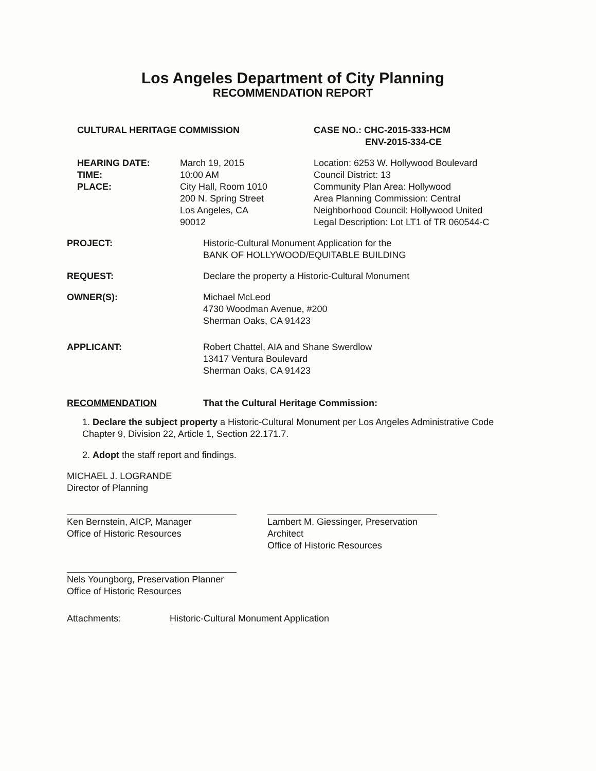Los Angeles Department of City Planning
RECOMMENDATION REPORT
CULTURAL HERITAGE COMMISSION CASE NO.: CHC-2015-333-HCM
ENV-2015-334-CE
HEARING DATE:
TIME:
PLACE:
March 19, 2015
10:00 AM
City Hall, Room 1010
200 N. Spring Street
Los Angeles, CA
90012
Location: 6253 W. Hollywood Boulevard
Council District: 13
Community Plan Area: Hollywood
Area Planning Commission: Central
Neighborhood Council: Hollywood United
Legal Description: Lot LT1 of TR 060544-C
PROJECT: Historic-Cultural Monument Application for the
BANK OF HOLLYWOOD/EQUITABLE BUILDING
REQUEST: Declare the property a Historic-Cultural Monument
OWNER(S): Michael McLeod
4730 Woodman Avenue, #200
Sherman Oaks, CA 91423
APPLICANT: Robert Chattel, AIA and Shane Swerdlow
13417 Ventura Boulevard
Sherman Oaks, CA 91423
RECOMMENDATION That the Cultural Heritage Commission:
1. Declare the subject property a Historic-Cultural Monument per Los Angeles Administrative Code Chapter 9, Division 22, Article 1, Section 22.171.7.
2. Adopt the staff report and findings.
MICHAEL J. LOGRANDE
Director of Planning
Ken Bernstein, AICP, Manager
Office of Historic Resources
Lambert M. Giessinger, Preservation Architect
Office of Historic Resources
Nels Youngborg, Preservation Planner
Office of Historic Resources
Attachments: Historic-Cultural Monument Application